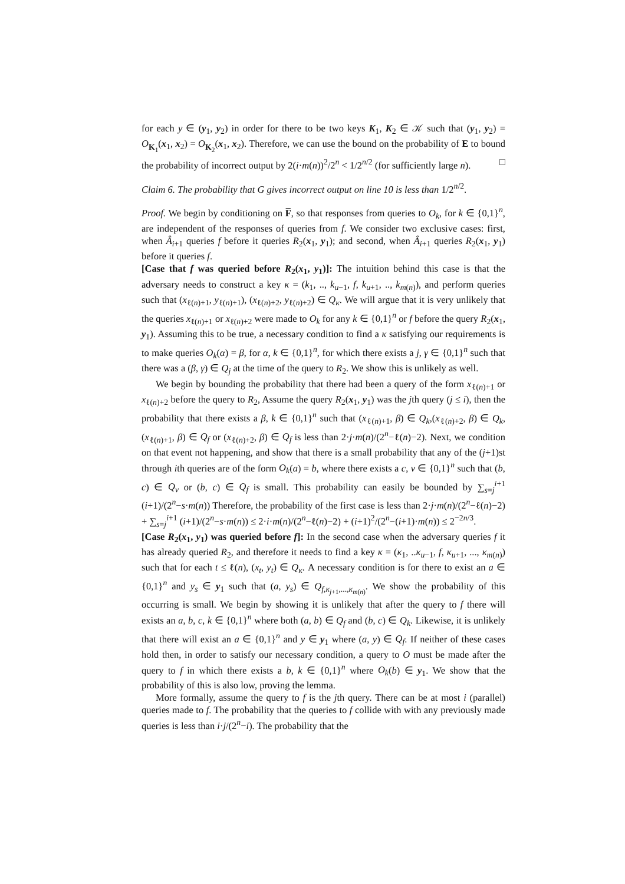for each y ∈ (y<sub>1</sub>, y<sub>2</sub>) in order for there to be two keys K<sub>1</sub>, K<sub>2</sub> ∈ 𝒦 such that (y<sub>1</sub>, y<sub>2</sub>) = O<sub>K<sub>1</sub></sub>(x<sub>1</sub>, x<sub>2</sub>) = O<sub>K<sub>2</sub></sub>(x<sub>1</sub>, x<sub>2</sub>). Therefore, we can use the bound on the probability of E to bound the probability of incorrect output by 2(i·m(n))<sup>2</sup>/2<sup>n</sup> < 1/2<sup>n/2</sup> (for sufficiently large n). □
Claim 6. The probability that G gives incorrect output on line 10 is less than 1/2<sup>n/2</sup>.
Proof. We begin by conditioning on F̅, so that responses from queries to O<sub>k</sub>, for k ∈ {0,1}<sup>n</sup>, are independent of the responses of queries from f. We consider two exclusive cases: first, when Â<sub>i+1</sub> queries f before it queries R<sub>2</sub>(x<sub>1</sub>, y<sub>1</sub>); and second, when Â<sub>i+1</sub> queries R<sub>2</sub>(x<sub>1</sub>, y<sub>1</sub>) before it queries f.
[Case that f was queried before R<sub>2</sub>(x<sub>1</sub>, y<sub>1</sub>)]: The intuition behind this case is that the adversary needs to construct a key κ = (k<sub>1</sub>, .., k<sub>u−1</sub>, f, k<sub>u+1</sub>, .., k<sub>m(n)</sub>), and perform queries such that (x<sub>ℓ(n)+1</sub>, y<sub>ℓ(n)+1</sub>), (x<sub>ℓ(n)+2</sub>, y<sub>ℓ(n)+2</sub>) ∈ Q<sub>κ</sub>. We will argue that it is very unlikely that the queries x<sub>ℓ(n)+1</sub> or x<sub>ℓ(n)+2</sub> were made to O<sub>k</sub> for any k ∈ {0,1}<sup>n</sup> or f before the query R<sub>2</sub>(x<sub>1</sub>, y<sub>1</sub>). Assuming this to be true, a necessary condition to find a κ satisfying our requirements is to make queries O<sub>k</sub>(α) = β, for α, k ∈ {0,1}<sup>n</sup>, for which there exists a j, γ ∈ {0,1}<sup>n</sup> such that there was a (β, γ) ∈ Q<sub>j</sub> at the time of the query to R<sub>2</sub>. We show this is unlikely as well.
We begin by bounding the probability that there had been a query of the form x<sub>ℓ(n)+1</sub> or x<sub>ℓ(n)+2</sub> before the query to R<sub>2</sub>, Assume the query R<sub>2</sub>(x<sub>1</sub>, y<sub>1</sub>) was the jth query (j ≤ i), then the probability that there exists a β, k ∈ {0,1}<sup>n</sup> such that (x<sub>ℓ(n)+1</sub>, β) ∈ Q<sub>k</sub>,(x<sub>ℓ(n)+2</sub>, β) ∈ Q<sub>k</sub>,(x<sub>ℓ(n)+1</sub>, β) ∈ Q<sub>f</sub> or (x<sub>ℓ(n)+2</sub>, β) ∈ Q<sub>f</sub> is less than 2·j·m(n)/(2<sup>n</sup>−ℓ(n)−2). Next, we condition on that event not happening, and show that there is a small probability that any of the (j+1)st through ith queries are of the form O<sub>k</sub>(a) = b, where there exists a c, v ∈ {0,1}<sup>n</sup> such that (b, c) ∈ Q<sub>v</sub> or (b, c) ∈ Q<sub>f</sub> is small. This probability can easily be bounded by ∑<sub>s=j</sub><sup>i+1</sup> (i+1)/(2<sup>n</sup>−s·m(n)) Therefore, the probability of the first case is less than 2·j·m(n)/(2<sup>n</sup>−ℓ(n)−2) + ∑<sub>s=j</sub><sup>i+1</sup> (i+1)/(2<sup>n</sup>−s·m(n)) ≤ 2·i·m(n)/(2<sup>n</sup>−ℓ(n)−2) + (i+1)<sup>2</sup>/(2<sup>n</sup>−(i+1)·m(n)) ≤ 2<sup>−2n/3</sup>.
[Case R<sub>2</sub>(x<sub>1</sub>, y<sub>1</sub>) was queried before f]: In the second case when the adversary queries f it has already queried R<sub>2</sub>, and therefore it needs to find a key κ = (κ<sub>1</sub>, ..κ<sub>u−1</sub>, f, κ<sub>u+1</sub>, ..., κ<sub>m(n)</sub>) such that for each t ≤ ℓ(n), (x<sub>t</sub>, y<sub>t</sub>) ∈ Q<sub>κ</sub>. A necessary condition is for there to exist an a ∈ {0,1}<sup>n</sup> and y<sub>s</sub> ∈ y<sub>1</sub> such that (a, y<sub>s</sub>) ∈ Q<sub>f,κ<sub>j+1</sub>,...,κ<sub>m(n)</sub></sub>. We show the probability of this occurring is small. We begin by showing it is unlikely that after the query to f there will exists an a, b, c, k ∈ {0,1}<sup>n</sup> where both (a, b) ∈ Q<sub>f</sub> and (b, c) ∈ Q<sub>k</sub>. Likewise, it is unlikely that there will exist an a ∈ {0,1}<sup>n</sup> and y ∈ y<sub>1</sub> where (a, y) ∈ Q<sub>f</sub>. If neither of these cases hold then, in order to satisfy our necessary condition, a query to O must be made after the query to f in which there exists a b, k ∈ {0,1}<sup>n</sup> where O<sub>k</sub>(b) ∈ y<sub>1</sub>. We show that the probability of this is also low, proving the lemma.
More formally, assume the query to f is the jth query. There can be at most i (parallel) queries made to f. The probability that the queries to f collide with with any previously made queries is less than i·j/(2<sup>n</sup>−i). The probability that the